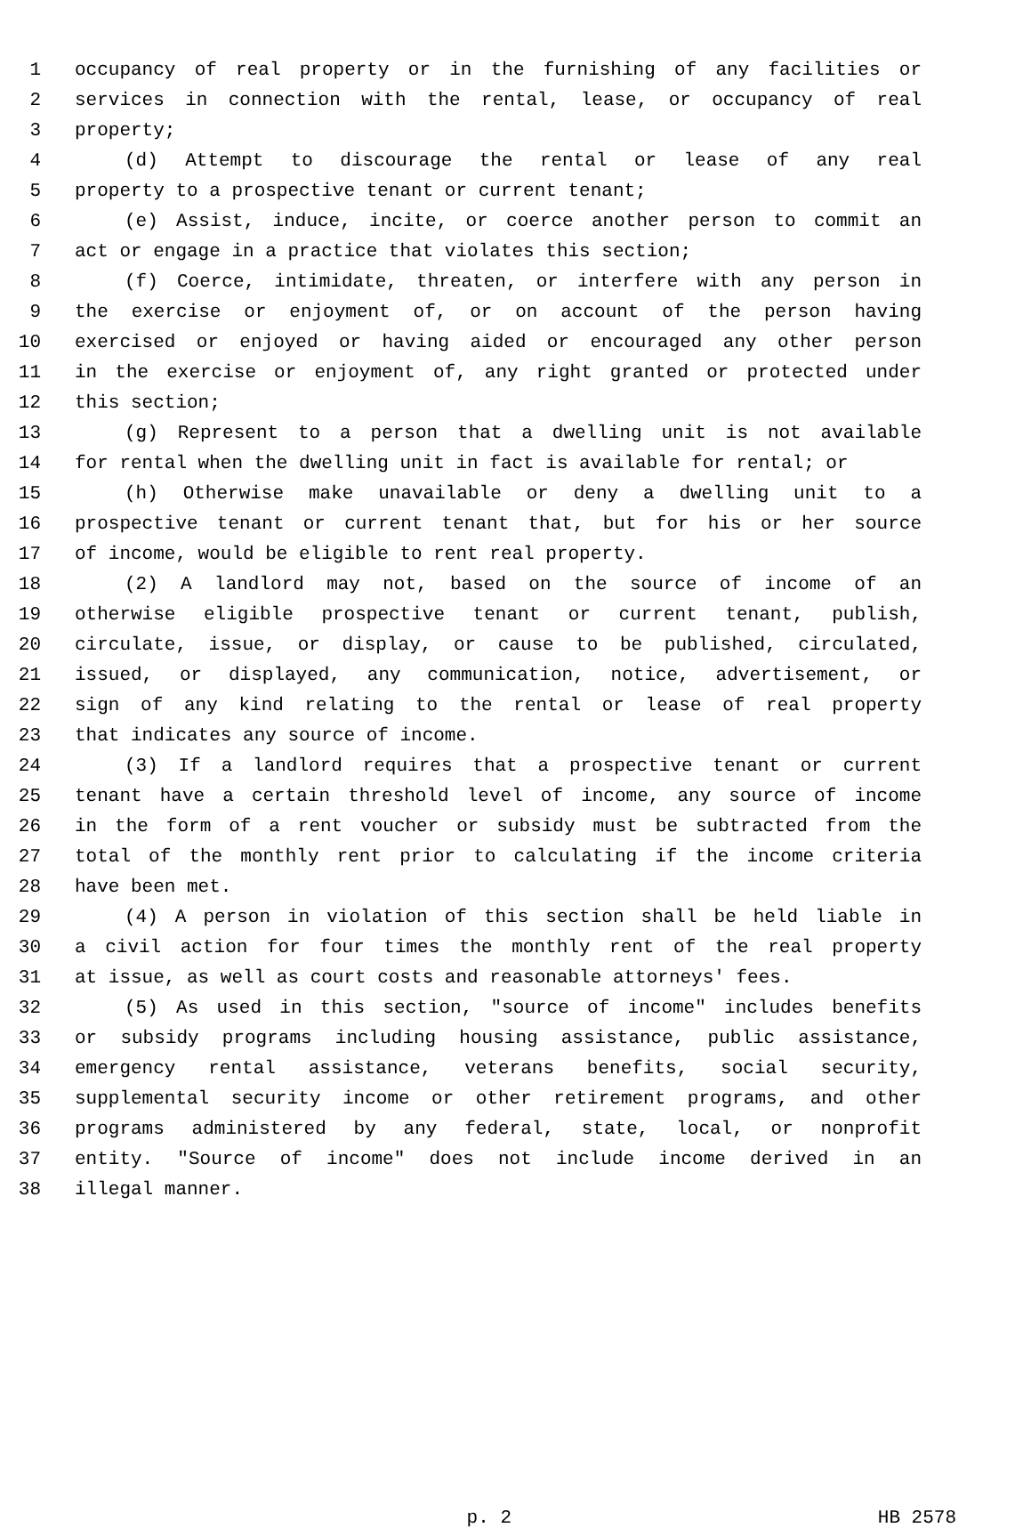1 occupancy of real property or in the furnishing of any facilities or
2 services in connection with the rental, lease, or occupancy of real
3 property;
4 (d) Attempt to discourage the rental or lease of any real
5 property to a prospective tenant or current tenant;
6 (e) Assist, induce, incite, or coerce another person to commit an
7 act or engage in a practice that violates this section;
8 (f) Coerce, intimidate, threaten, or interfere with any person in
9 the exercise or enjoyment of, or on account of the person having
10 exercised or enjoyed or having aided or encouraged any other person
11 in the exercise or enjoyment of, any right granted or protected under
12 this section;
13 (g) Represent to a person that a dwelling unit is not available
14 for rental when the dwelling unit in fact is available for rental; or
15 (h) Otherwise make unavailable or deny a dwelling unit to a
16 prospective tenant or current tenant that, but for his or her source
17 of income, would be eligible to rent real property.
18 (2) A landlord may not, based on the source of income of an
19 otherwise eligible prospective tenant or current tenant, publish,
20 circulate, issue, or display, or cause to be published, circulated,
21 issued, or displayed, any communication, notice, advertisement, or
22 sign of any kind relating to the rental or lease of real property
23 that indicates any source of income.
24 (3) If a landlord requires that a prospective tenant or current
25 tenant have a certain threshold level of income, any source of income
26 in the form of a rent voucher or subsidy must be subtracted from the
27 total of the monthly rent prior to calculating if the income criteria
28 have been met.
29 (4) A person in violation of this section shall be held liable in
30 a civil action for four times the monthly rent of the real property
31 at issue, as well as court costs and reasonable attorneys' fees.
32 (5) As used in this section, "source of income" includes benefits
33 or subsidy programs including housing assistance, public assistance,
34 emergency rental assistance, veterans benefits, social security,
35 supplemental security income or other retirement programs, and other
36 programs administered by any federal, state, local, or nonprofit
37 entity. "Source of income" does not include income derived in an
38 illegal manner.
p. 2 HB 2578